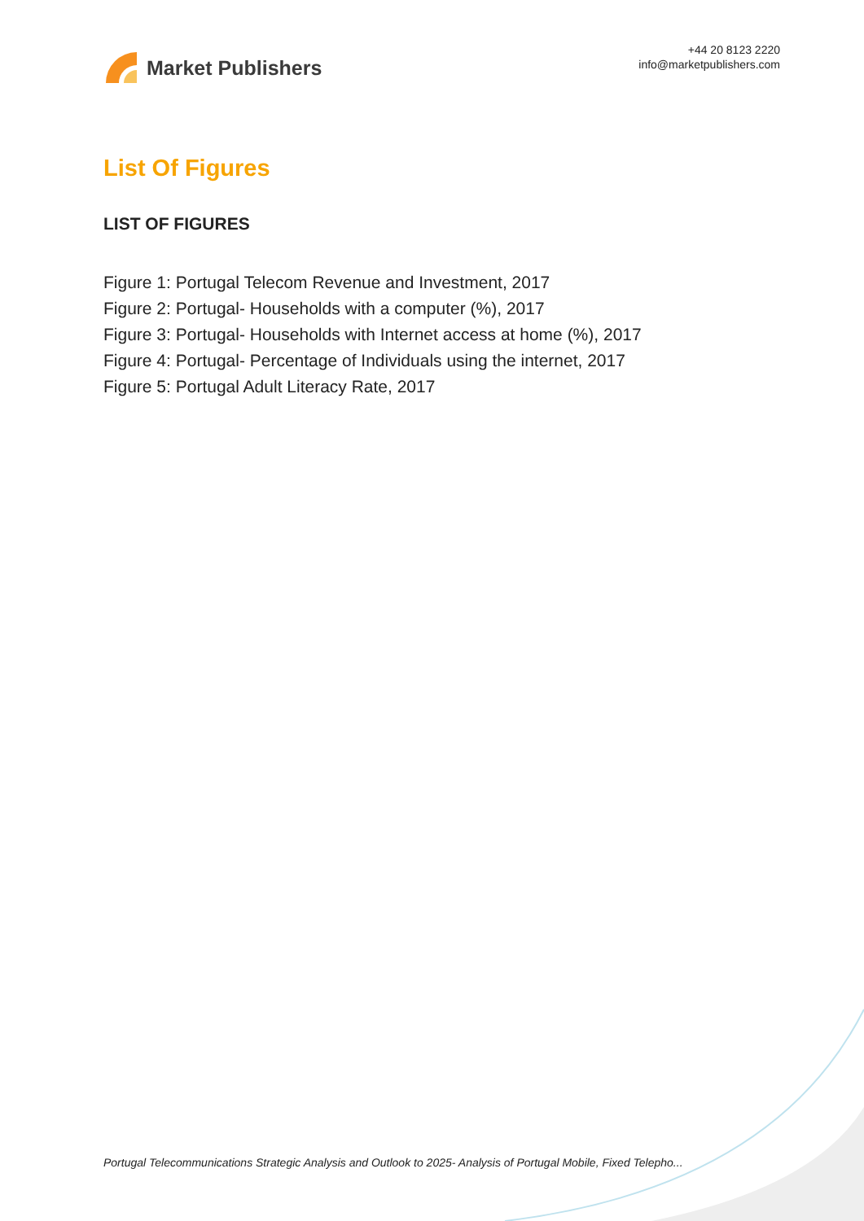Market Publishers
+44 20 8123 2220
info@marketpublishers.com
List Of Figures
LIST OF FIGURES
Figure 1: Portugal Telecom Revenue and Investment, 2017
Figure 2: Portugal- Households with a computer (%), 2017
Figure 3: Portugal- Households with Internet access at home (%), 2017
Figure 4: Portugal- Percentage of Individuals using the internet, 2017
Figure 5: Portugal Adult Literacy Rate, 2017
Portugal Telecommunications Strategic Analysis and Outlook to 2025- Analysis of Portugal Mobile, Fixed Telepho...